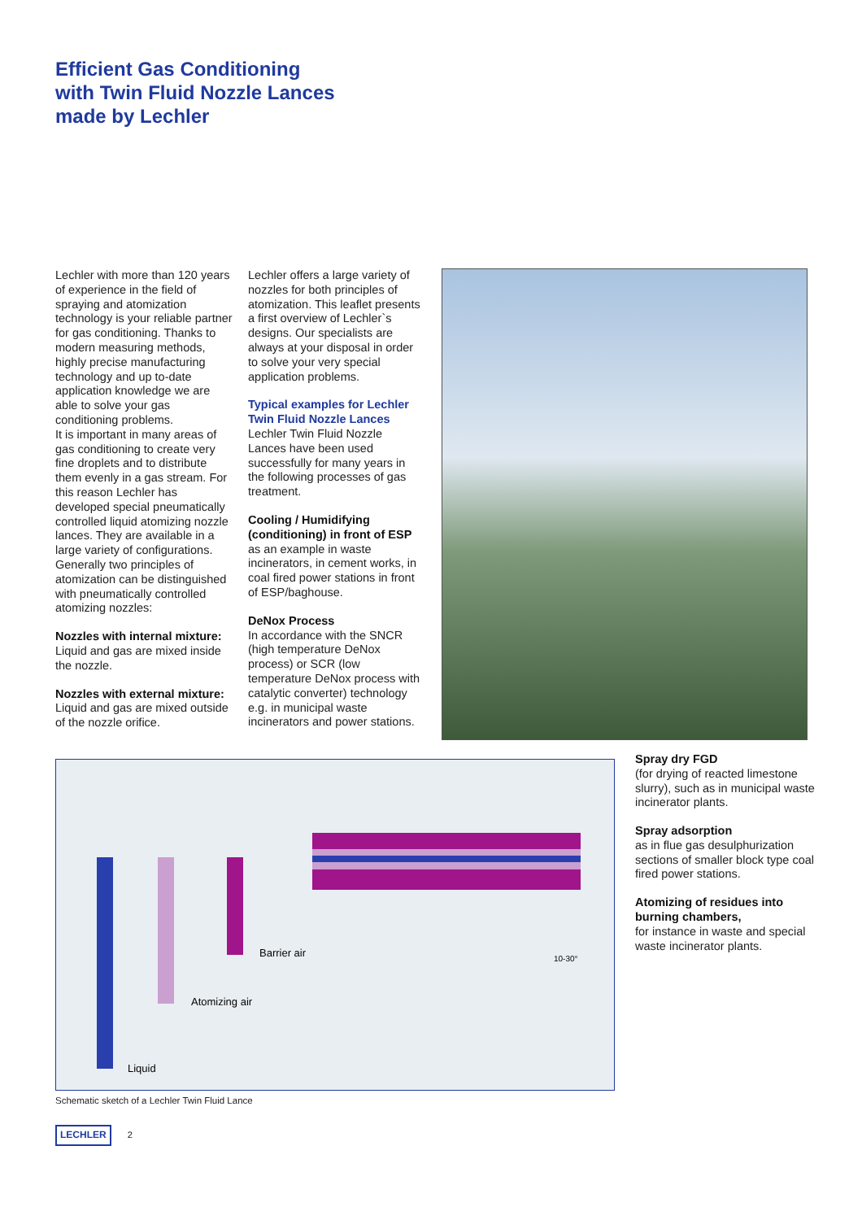Efficient Gas Conditioning
with Twin Fluid Nozzle Lances
made by Lechler
Lechler with more than 120 years of experience in the field of spraying and atomization technology is your reliable partner for gas conditioning. Thanks to modern measuring methods, highly precise manufacturing technology and up to-date application knowledge we are able to solve your gas conditioning problems.
It is important in many areas of gas conditioning to create very fine droplets and to distribute them evenly in a gas stream. For this reason Lechler has developed special pneumatically controlled liquid atomizing nozzle lances. They are available in a large variety of configurations.
Generally two principles of atomization can be distinguished with pneumatically controlled atomizing nozzles:
Nozzles with internal mixture:
Liquid and gas are mixed inside the nozzle.
Nozzles with external mixture:
Liquid and gas are mixed outside of the nozzle orifice.
Lechler offers a large variety of nozzles for both principles of atomization. This leaflet presents a first overview of Lechler`s designs. Our specialists are always at your disposal in order to solve your very special application problems.
Typical examples for Lechler Twin Fluid Nozzle Lances
Lechler Twin Fluid Nozzle Lances have been used successfully for many years in the following processes of gas treatment.
Cooling / Humidifying (conditioning) in front of ESP
as an example in waste incinerators, in cement works, in coal fired power stations in front of ESP/baghouse.
DeNox Process
In accordance with the SNCR (high temperature DeNox process) or SCR (low temperature DeNox process with catalytic converter) technology e.g. in municipal waste incinerators and power stations.
Barrier air
Atomizing air
Liquid
10-30°
Spray dry FGD
(for drying of reacted limestone slurry), such as in municipal waste incinerator plants.
Spray adsorption
as in flue gas desulphurization sections of smaller block type coal fired power stations.
Atomizing of residues into burning chambers,
for instance in waste and special waste incinerator plants.
Schematic sketch of a Lechler Twin Fluid Lance
LECHLER 2